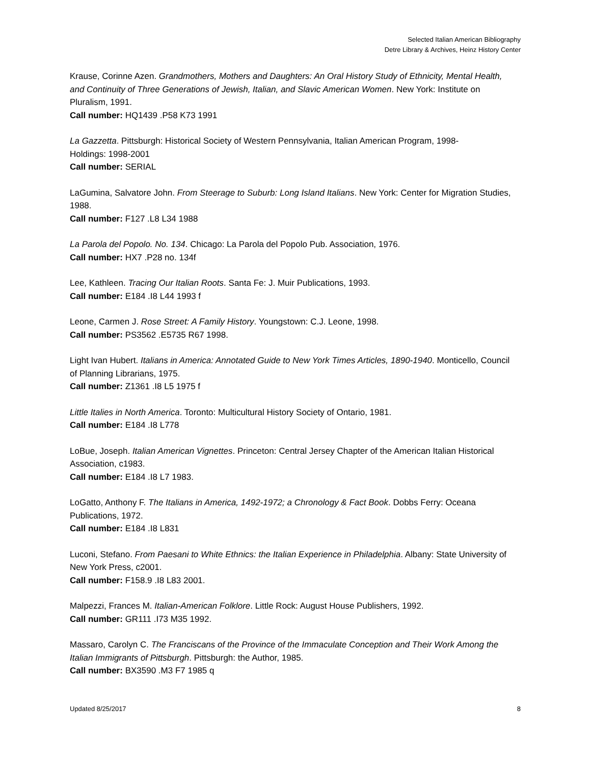Selected Italian American Bibliography
Detre Library & Archives, Heinz History Center
Krause, Corinne Azen. Grandmothers, Mothers and Daughters: An Oral History Study of Ethnicity, Mental Health, and Continuity of Three Generations of Jewish, Italian, and Slavic American Women. New York: Institute on Pluralism, 1991.
Call number: HQ1439 .P58 K73 1991
La Gazzetta. Pittsburgh: Historical Society of Western Pennsylvania, Italian American Program, 1998-
Holdings: 1998-2001
Call number: SERIAL
LaGumina, Salvatore John. From Steerage to Suburb: Long Island Italians. New York: Center for Migration Studies, 1988.
Call number: F127 .L8 L34 1988
La Parola del Popolo. No. 134. Chicago: La Parola del Popolo Pub. Association, 1976.
Call number: HX7 .P28 no. 134f
Lee, Kathleen. Tracing Our Italian Roots. Santa Fe: J. Muir Publications, 1993.
Call number: E184 .I8 L44 1993 f
Leone, Carmen J. Rose Street: A Family History. Youngstown: C.J. Leone, 1998.
Call number: PS3562 .E5735 R67 1998.
Light Ivan Hubert. Italians in America: Annotated Guide to New York Times Articles, 1890-1940. Monticello, Council of Planning Librarians, 1975.
Call number: Z1361 .I8 L5 1975 f
Little Italies in North America. Toronto: Multicultural History Society of Ontario, 1981.
Call number: E184 .I8 L778
LoBue, Joseph. Italian American Vignettes. Princeton: Central Jersey Chapter of the American Italian Historical Association, c1983.
Call number: E184 .I8 L7 1983.
LoGatto, Anthony F. The Italians in America, 1492-1972; a Chronology & Fact Book. Dobbs Ferry: Oceana Publications, 1972.
Call number: E184 .I8 L831
Luconi, Stefano. From Paesani to White Ethnics: the Italian Experience in Philadelphia. Albany: State University of New York Press, c2001.
Call number: F158.9 .I8 L83 2001.
Malpezzi, Frances M. Italian-American Folklore. Little Rock: August House Publishers, 1992.
Call number: GR111 .I73 M35 1992.
Massaro, Carolyn C. The Franciscans of the Province of the Immaculate Conception and Their Work Among the Italian Immigrants of Pittsburgh. Pittsburgh: the Author, 1985.
Call number: BX3590 .M3 F7 1985 q
Updated 8/25/2017 8